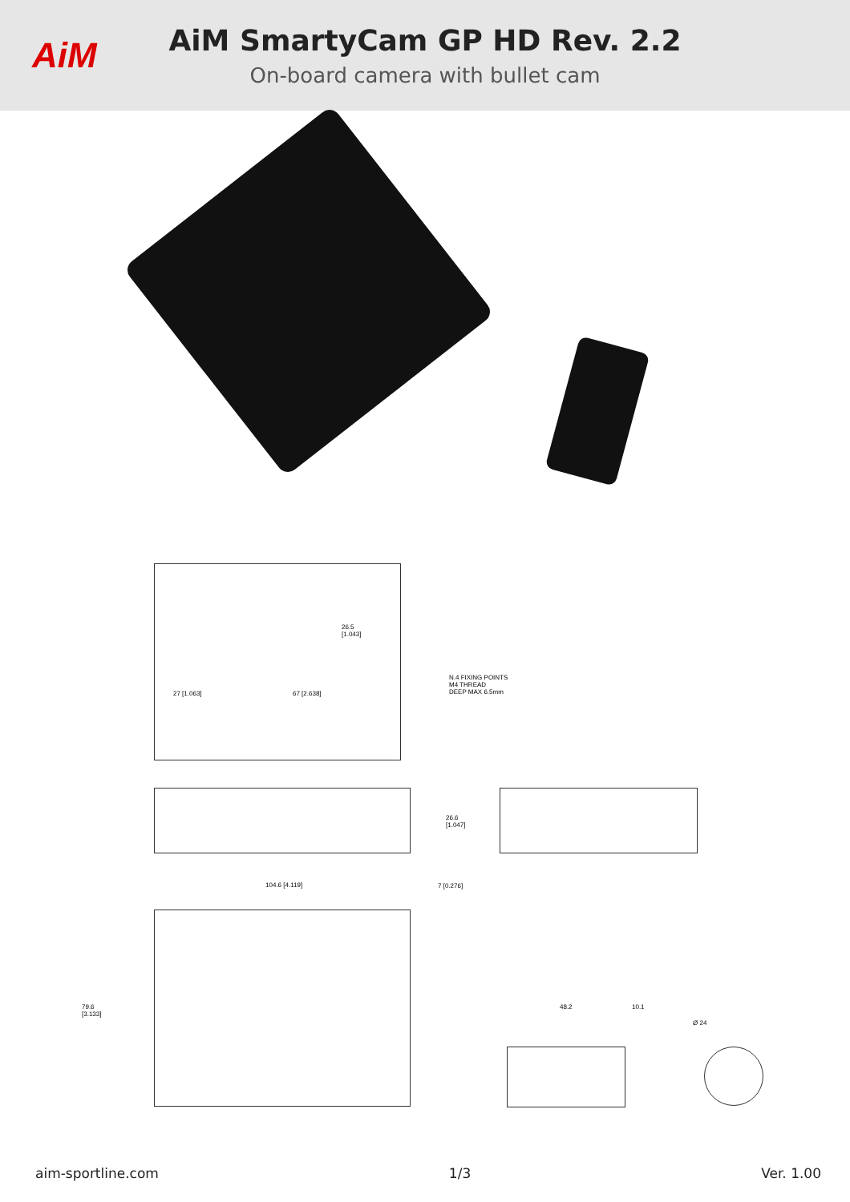AiM
AiM SmartyCam GP HD Rev. 2.2
On-board camera with bullet cam
26.5
[1.043]
N.4 FIXING POINTS
M4 THREAD
DEEP MAX 6.5mm
27 [1.063] 67 [2.638]
26.6
[1.047]
104.6 [4.119] 7 [0.276]
79.6
[3.133]
48.2 10.1
Ø 24
aim-sportline.com 1/3 Ver. 1.00